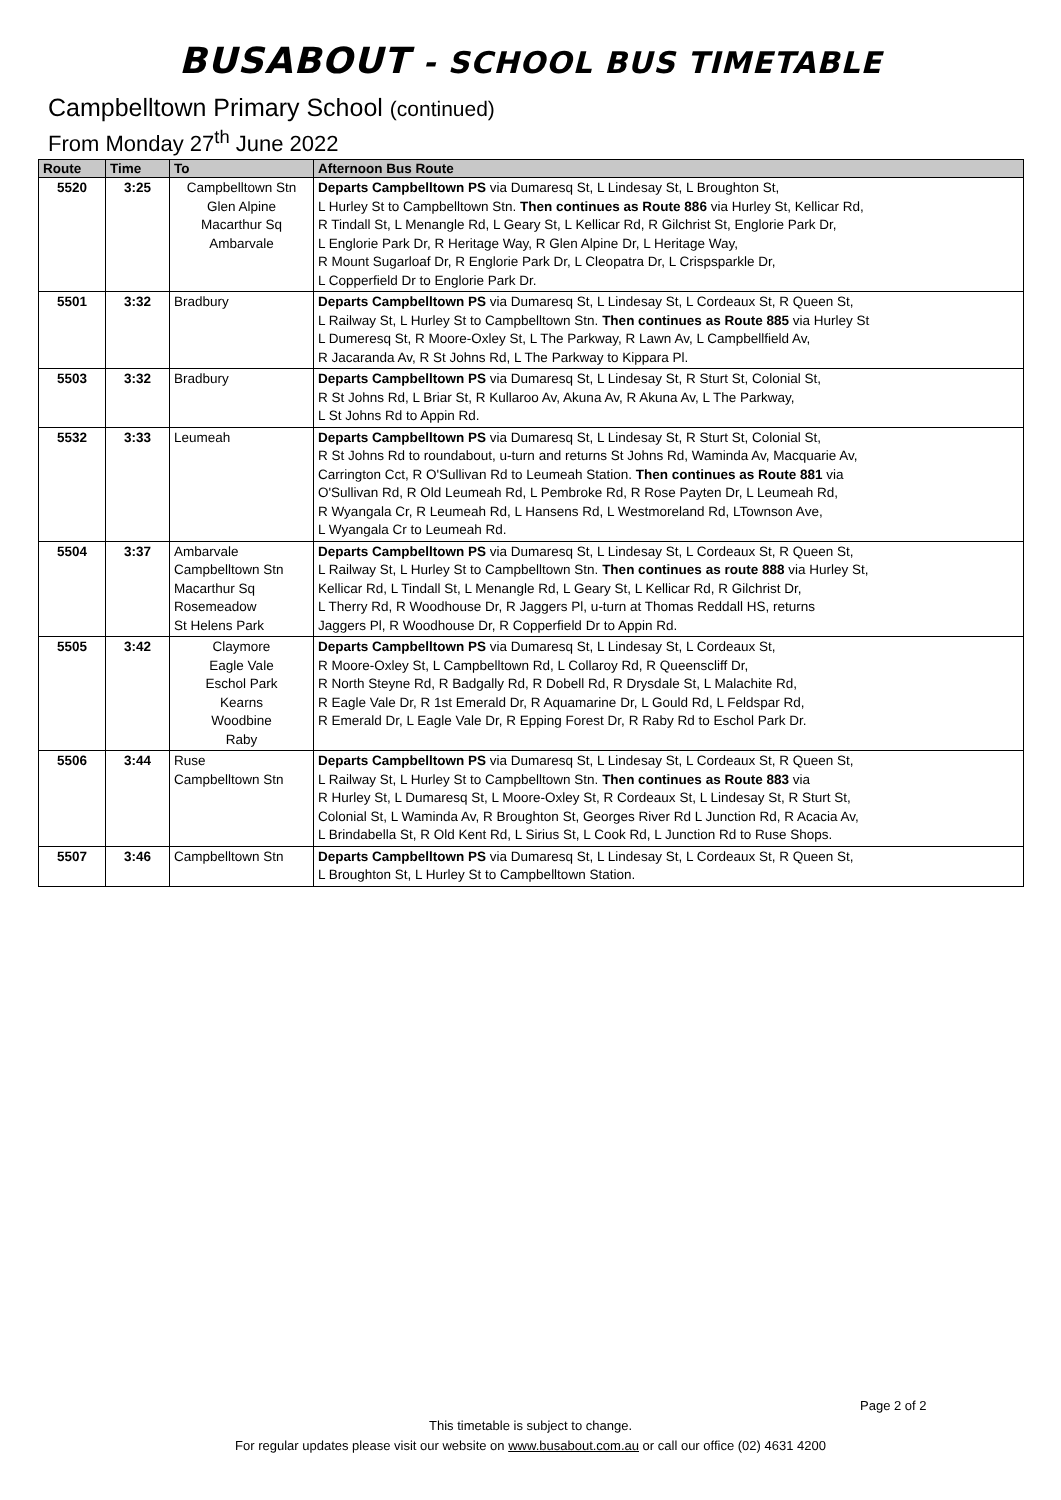BUSABOUT - SCHOOL BUS TIMETABLE
Campbelltown Primary School (continued)
From Monday 27<sup>th</sup> June 2022
| Route | Time | To | Afternoon Bus Route |
| --- | --- | --- | --- |
| 5520 | 3:25 | Campbelltown Stn Glen Alpine Macarthur Sq Ambarvale | Departs Campbelltown PS via Dumaresq St, L Lindesay St, L Broughton St, L Hurley St to Campbelltown Stn. Then continues as Route 886 via Hurley St, Kellicar Rd, R Tindall St, L Menangle Rd, L Geary St, L Kellicar Rd, R Gilchrist St, Englorie Park Dr, L Englorie Park Dr, R Heritage Way, R Glen Alpine Dr, L Heritage Way, R Mount Sugarloaf Dr, R Englorie Park Dr, L Cleopatra Dr, L Crispsparkle Dr, L Copperfield Dr to Englorie Park Dr. |
| 5501 | 3:32 | Bradbury | Departs Campbelltown PS via Dumaresq St, L Lindesay St, L Cordeaux St, R Queen St, L Railway St, L Hurley St to Campbelltown Stn. Then continues as Route 885 via Hurley St L Dumeresq St, R Moore-Oxley St, L The Parkway, R Lawn Av, L Campbellfield Av, R Jacaranda Av, R St Johns Rd, L The Parkway to Kippara Pl. |
| 5503 | 3:32 | Bradbury | Departs Campbelltown PS via Dumaresq St, L Lindesay St, R Sturt St, Colonial St, R St Johns Rd, L Briar St, R Kullaroo Av, Akuna Av, R Akuna Av, L The Parkway, L St Johns Rd to Appin Rd. |
| 5532 | 3:33 | Leumeah | Departs Campbelltown PS via Dumaresq St, L Lindesay St, R Sturt St, Colonial St, R St Johns Rd to roundabout, u-turn and returns St Johns Rd, Waminda Av, Macquarie Av, Carrington Cct, R O'Sullivan Rd to Leumeah Station. Then continues as Route 881 via O'Sullivan Rd, R Old Leumeah Rd, L Pembroke Rd, R Rose Payten Dr, L Leumeah Rd, R Wyangala Cr, R Leumeah Rd, L Hansens Rd, L Westmoreland Rd, LTownson Ave, L Wyangala Cr to Leumeah Rd. |
| 5504 | 3:37 | Ambarvale Campbelltown Stn Macarthur Sq Rosemeadow St Helens Park | Departs Campbelltown PS via Dumaresq St, L Lindesay St, L Cordeaux St, R Queen St, L Railway St, L Hurley St to Campbelltown Stn. Then continues as route 888 via Hurley St, Kellicar Rd, L Tindall St, L Menangle Rd, L Geary St, L Kellicar Rd, R Gilchrist Dr, L Therry Rd, R Woodhouse Dr, R Jaggers Pl, u-turn at Thomas Reddall HS, returns Jaggers Pl, R Woodhouse Dr, R Copperfield Dr to Appin Rd. |
| 5505 | 3:42 | Claymore Eagle Vale Eschol Park Kearns Woodbine Raby | Departs Campbelltown PS via Dumaresq St, L Lindesay St, L Cordeaux St, R Moore-Oxley St, L Campbelltown Rd, L Collaroy Rd, R Queenscliff Dr, R North Steyne Rd, R Badgally Rd, R Dobell Rd, R Drysdale St, L Malachite Rd, R Eagle Vale Dr, R 1st Emerald Dr, R Aquamarine Dr, L Gould Rd, L Feldspar Rd, R Emerald Dr, L Eagle Vale Dr, R Epping Forest Dr, R Raby Rd to Eschol Park Dr. |
| 5506 | 3:44 | Ruse Campbelltown Stn | Departs Campbelltown PS via Dumaresq St, L Lindesay St, L Cordeaux St, R Queen St, L Railway St, L Hurley St to Campbelltown Stn. Then continues as Route 883 via R Hurley St, L Dumaresq St, L Moore-Oxley St, R Cordeaux St, L Lindesay St, R Sturt St, Colonial St, L Waminda Av, R Broughton St, Georges River Rd L Junction Rd, R Acacia Av, L Brindabella St, R Old Kent Rd, L Sirius St, L Cook Rd, L Junction Rd to Ruse Shops. |
| 5507 | 3:46 | Campbelltown Stn | Departs Campbelltown PS via Dumaresq St, L Lindesay St, L Cordeaux St, R Queen St, L Broughton St, L Hurley St to Campbelltown Station. |
Page 2 of 2
This timetable is subject to change.
For regular updates please visit our website on www.busabout.com.au or call our office (02) 4631 4200